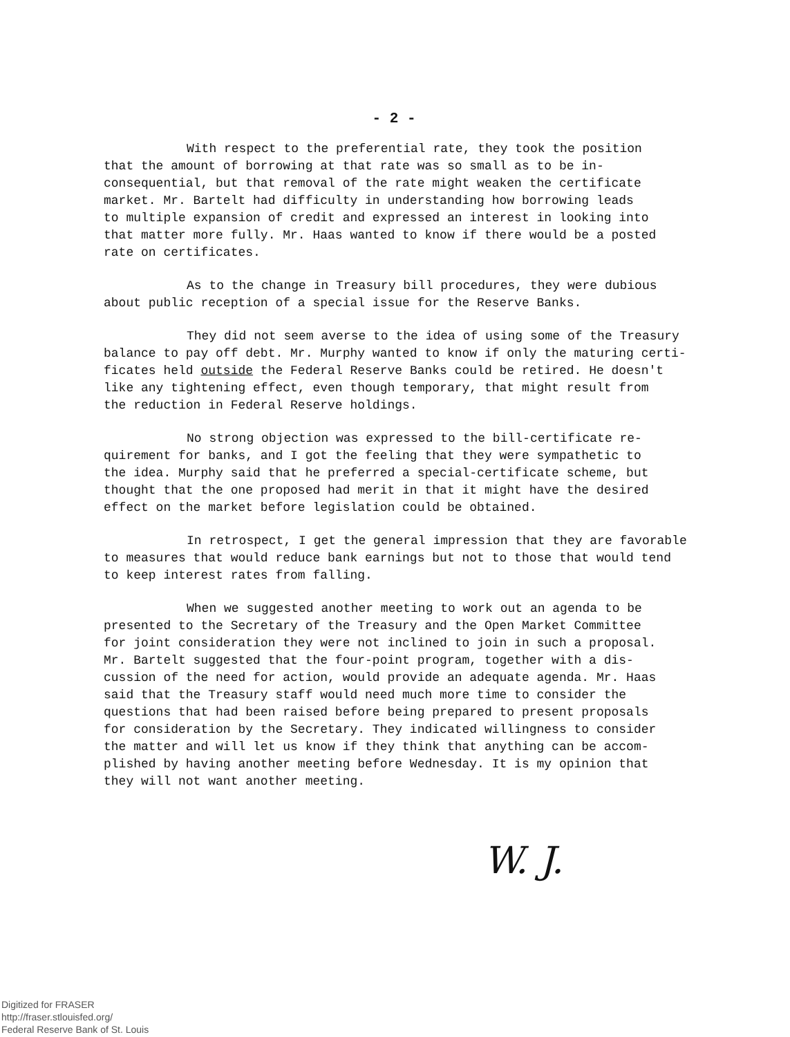- 2 -
With respect to the preferential rate, they took the position that the amount of borrowing at that rate was so small as to be in- consequential, but that removal of the rate might weaken the certificate market. Mr. Bartelt had difficulty in understanding how borrowing leads to multiple expansion of credit and expressed an interest in looking into that matter more fully. Mr. Haas wanted to know if there would be a posted rate on certificates.
As to the change in Treasury bill procedures, they were dubious about public reception of a special issue for the Reserve Banks.
They did not seem averse to the idea of using some of the Treasury balance to pay off debt. Mr. Murphy wanted to know if only the maturing certi- ficates held outside the Federal Reserve Banks could be retired. He doesn't like any tightening effect, even though temporary, that might result from the reduction in Federal Reserve holdings.
No strong objection was expressed to the bill-certificate re- quirement for banks, and I got the feeling that they were sympathetic to the idea. Murphy said that he preferred a special-certificate scheme, but thought that the one proposed had merit in that it might have the desired effect on the market before legislation could be obtained.
In retrospect, I get the general impression that they are favorable to measures that would reduce bank earnings but not to those that would tend to keep interest rates from falling.
When we suggested another meeting to work out an agenda to be presented to the Secretary of the Treasury and the Open Market Committee for joint consideration they were not inclined to join in such a proposal. Mr. Bartelt suggested that the four-point program, together with a dis- cussion of the need for action, would provide an adequate agenda. Mr. Haas said that the Treasury staff would need much more time to consider the questions that had been raised before being prepared to present proposals for consideration by the Secretary. They indicated willingness to consider the matter and will let us know if they think that anything can be accom- plished by having another meeting before Wednesday. It is my opinion that they will not want another meeting.
W. J.
Digitized for FRASER
http://fraser.stlouisfed.org/
Federal Reserve Bank of St. Louis